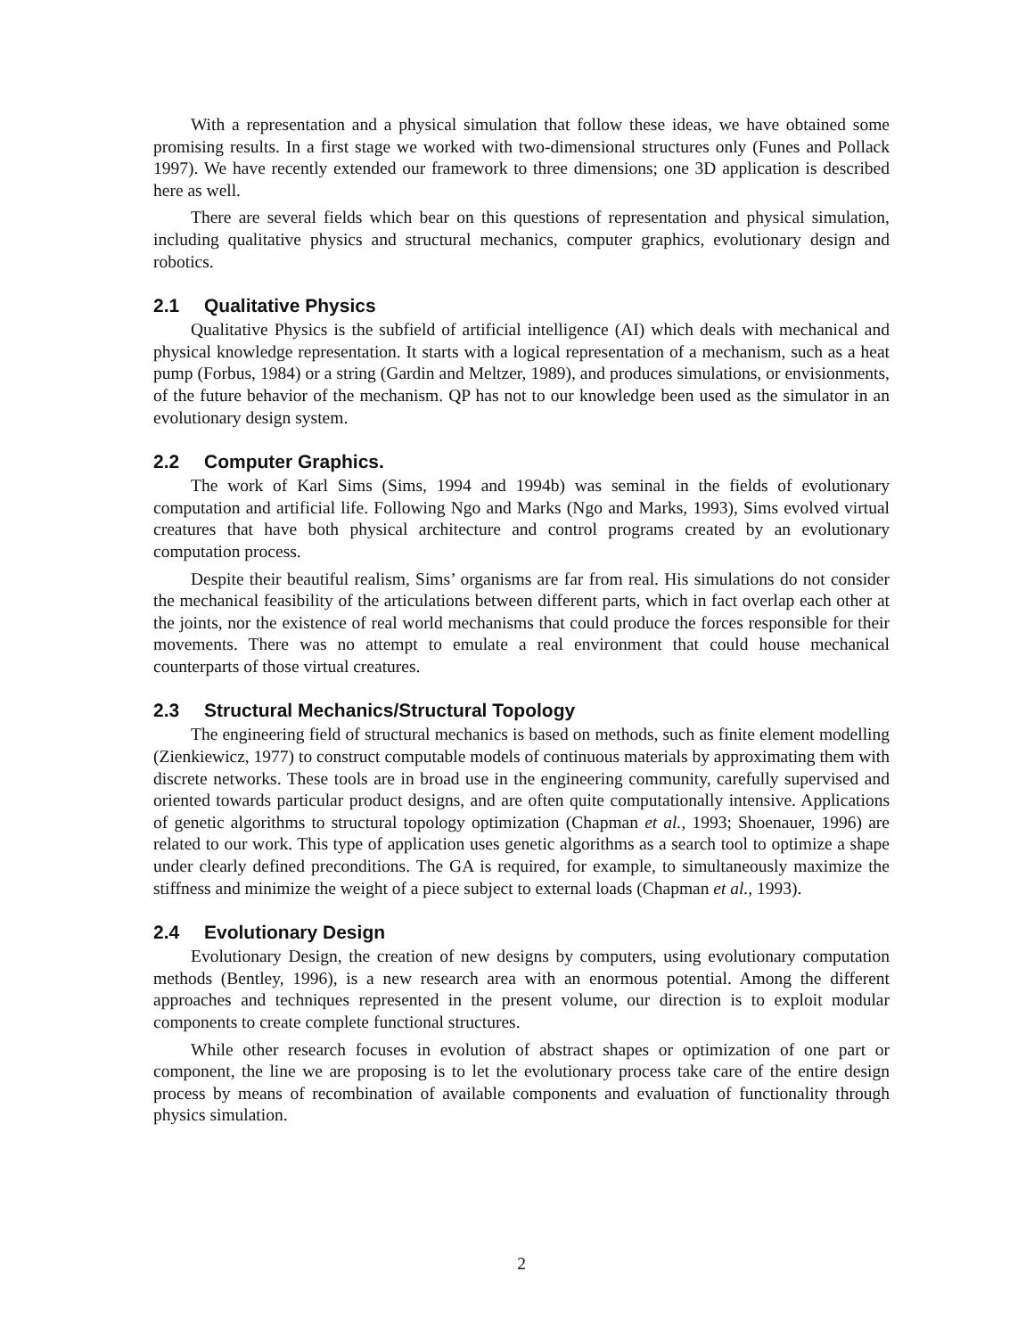With a representation and a physical simulation that follow these ideas, we have obtained some promising results. In a first stage we worked with two-dimensional structures only (Funes and Pollack 1997). We have recently extended our framework to three dimensions; one 3D application is described here as well.
There are several fields which bear on this questions of representation and physical simulation, including qualitative physics and structural mechanics, computer graphics, evolutionary design and robotics.
2.1 Qualitative Physics
Qualitative Physics is the subfield of artificial intelligence (AI) which deals with mechanical and physical knowledge representation. It starts with a logical representation of a mechanism, such as a heat pump (Forbus, 1984) or a string (Gardin and Meltzer, 1989), and produces simulations, or envisionments, of the future behavior of the mechanism. QP has not to our knowledge been used as the simulator in an evolutionary design system.
2.2 Computer Graphics.
The work of Karl Sims (Sims, 1994 and 1994b) was seminal in the fields of evolutionary computation and artificial life. Following Ngo and Marks (Ngo and Marks, 1993), Sims evolved virtual creatures that have both physical architecture and control programs created by an evolutionary computation process.
Despite their beautiful realism, Sims’ organisms are far from real. His simulations do not consider the mechanical feasibility of the articulations between different parts, which in fact overlap each other at the joints, nor the existence of real world mechanisms that could produce the forces responsible for their movements. There was no attempt to emulate a real environment that could house mechanical counterparts of those virtual creatures.
2.3 Structural Mechanics/Structural Topology
The engineering field of structural mechanics is based on methods, such as finite element modelling (Zienkiewicz, 1977) to construct computable models of continuous materials by approximating them with discrete networks. These tools are in broad use in the engineering community, carefully supervised and oriented towards particular product designs, and are often quite computationally intensive. Applications of genetic algorithms to structural topology optimization (Chapman et al., 1993; Shoenauer, 1996) are related to our work. This type of application uses genetic algorithms as a search tool to optimize a shape under clearly defined preconditions. The GA is required, for example, to simultaneously maximize the stiffness and minimize the weight of a piece subject to external loads (Chapman et al., 1993).
2.4 Evolutionary Design
Evolutionary Design, the creation of new designs by computers, using evolutionary computation methods (Bentley, 1996), is a new research area with an enormous potential. Among the different approaches and techniques represented in the present volume, our direction is to exploit modular components to create complete functional structures.
While other research focuses in evolution of abstract shapes or optimization of one part or component, the line we are proposing is to let the evolutionary process take care of the entire design process by means of recombination of available components and evaluation of functionality through physics simulation.
2